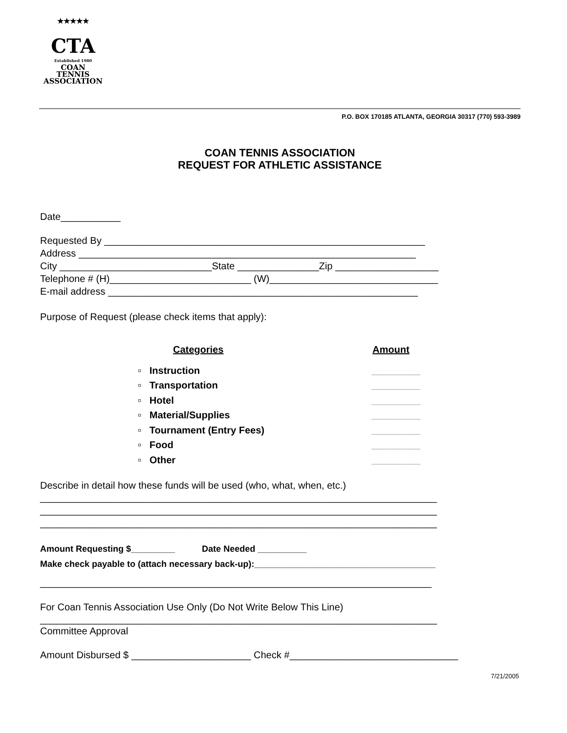★★★★★
CTA
Established 1980
COAN
TENNIS
ASSOCIATION
P.O. BOX 170185 ATLANTA, GEORGIA 30317 (770) 593-3989
COAN TENNIS ASSOCIATION
REQUEST FOR ATHLETIC ASSISTANCE
Date___________
Requested By ___________________________________________________________
Address ______________________________________________________________
City ____________________________State _______________Zip ___________________
Telephone # (H)__________________________ (W)_______________________________
E-mail address _________________________________________________________
Purpose of Request (please check items that apply):
Categories Amount
▫ Instruction _________
▫ Transportation _________
▫ Hotel _________
▫ Material/Supplies _________
▫ Tournament (Entry Fees) _________
▫ Food _________
▫ Other _________
Describe in detail how these funds will be used (who, what, when, etc.)
_________________________________________________________________________
_________________________________________________________________________
_________________________________________________________________________
Amount Requesting $_________ Date Needed __________
Make check payable to (attach necessary back-up):_____________________________________
________________________________________________________________________
For Coan Tennis Association Use Only (Do Not Write Below This Line)
_________________________________________________________________________
Committee Approval
Amount Disbursed $ ______________________ Check #_______________________________
7/21/2005